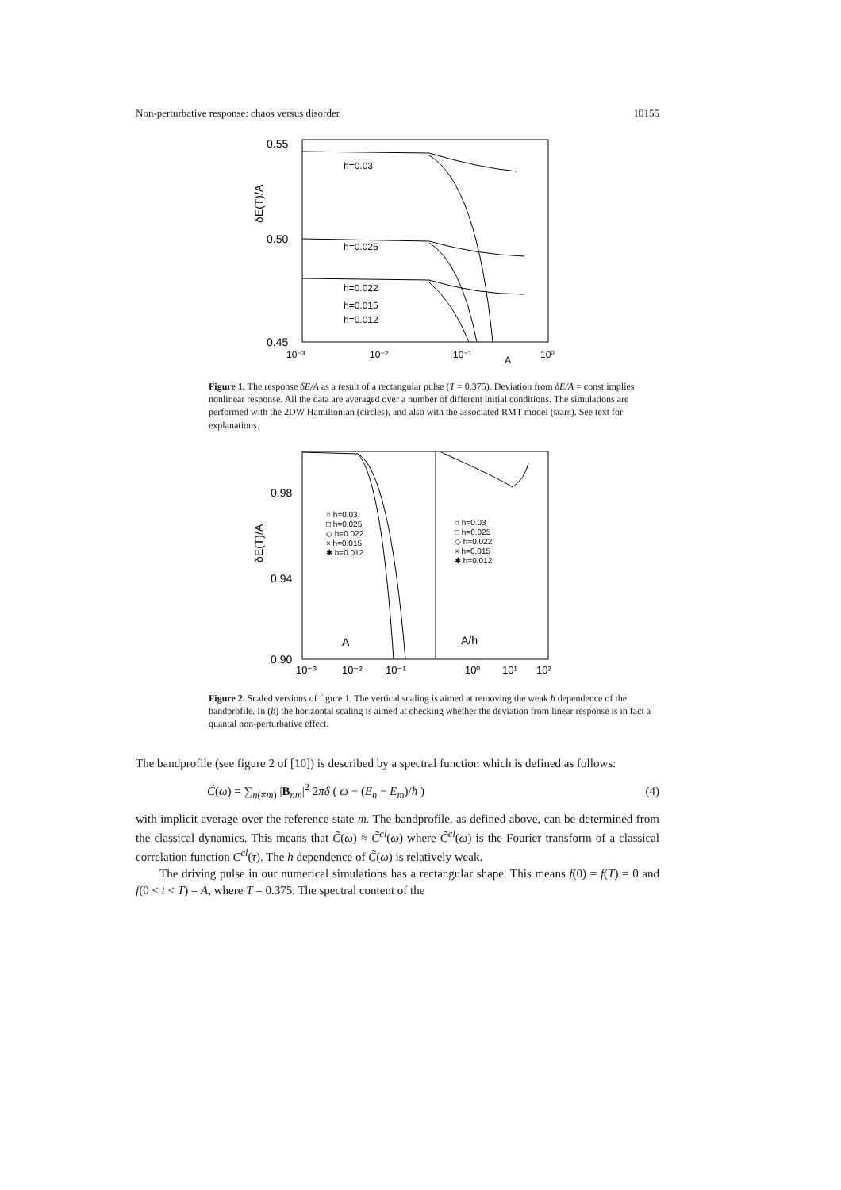Non-perturbative response: chaos versus disorder 10155
0.55
0.50
0.45
δE(T)/A
10⁻³
10⁻²
10⁻¹
10⁰
A
h=0.03
h=0.025
h=0.022
h=0.015
h=0.012
Figure 1. The response δE/A as a result of a rectangular pulse (T = 0.375). Deviation from δE/A = const implies nonlinear response. All the data are averaged over a number of different initial conditions. The simulations are performed with the 2DW Hamiltonian (circles), and also with the associated RMT model (stars). See text for explanations.
0.98
0.94
0.90
δE(T)/A
○ h=0.03
□ h=0.025
◇ h=0.022
× h=0.015
✱ h=0.012
○ h=0.03
□ h=0.025
◇ h=0.022
× h=0.015
✱ h=0.012
A
A/h
10⁻³
10⁻²
10⁻¹
10⁰
10¹
10²
Figure 2. Scaled versions of figure 1. The vertical scaling is aimed at removing the weak ħ dependence of the bandprofile. In (b) the horizontal scaling is aimed at checking whether the deviation from linear response is in fact a quantal non-perturbative effect.
The bandprofile (see figure 2 of [10]) is described by a spectral function which is defined as follows:
C̃(ω) = ∑<sub>n(≠m)</sub> |B<sub>nm</sub>|<sup>2</sup> 2πδ ( ω − (E<sub>n</sub> − E<sub>m</sub>)/ħ ) (4)
with implicit average over the reference state m. The bandprofile, as defined above, can be determined from the classical dynamics. This means that C̃(ω) ≈ C̃<sup>cl</sup>(ω) where C̃<sup>cl</sup>(ω) is the Fourier transform of a classical correlation function C<sup>cl</sup>(τ). The ħ dependence of C̃(ω) is relatively weak.
The driving pulse in our numerical simulations has a rectangular shape. This means f(0) = f(T) = 0 and f(0 < t < T) = A, where T = 0.375. The spectral content of the